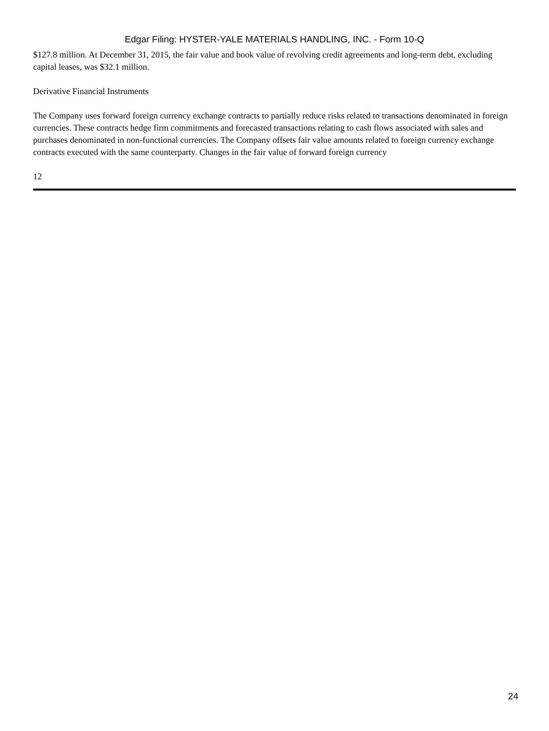Edgar Filing: HYSTER-YALE MATERIALS HANDLING, INC. - Form 10-Q
$127.8 million. At December 31, 2015, the fair value and book value of revolving credit agreements and long-term debt, excluding capital leases, was $32.1 million.
Derivative Financial Instruments
The Company uses forward foreign currency exchange contracts to partially reduce risks related to transactions denominated in foreign currencies. These contracts hedge firm commitments and forecasted transactions relating to cash flows associated with sales and purchases denominated in non-functional currencies. The Company offsets fair value amounts related to foreign currency exchange contracts executed with the same counterparty. Changes in the fair value of forward foreign currency
12
24